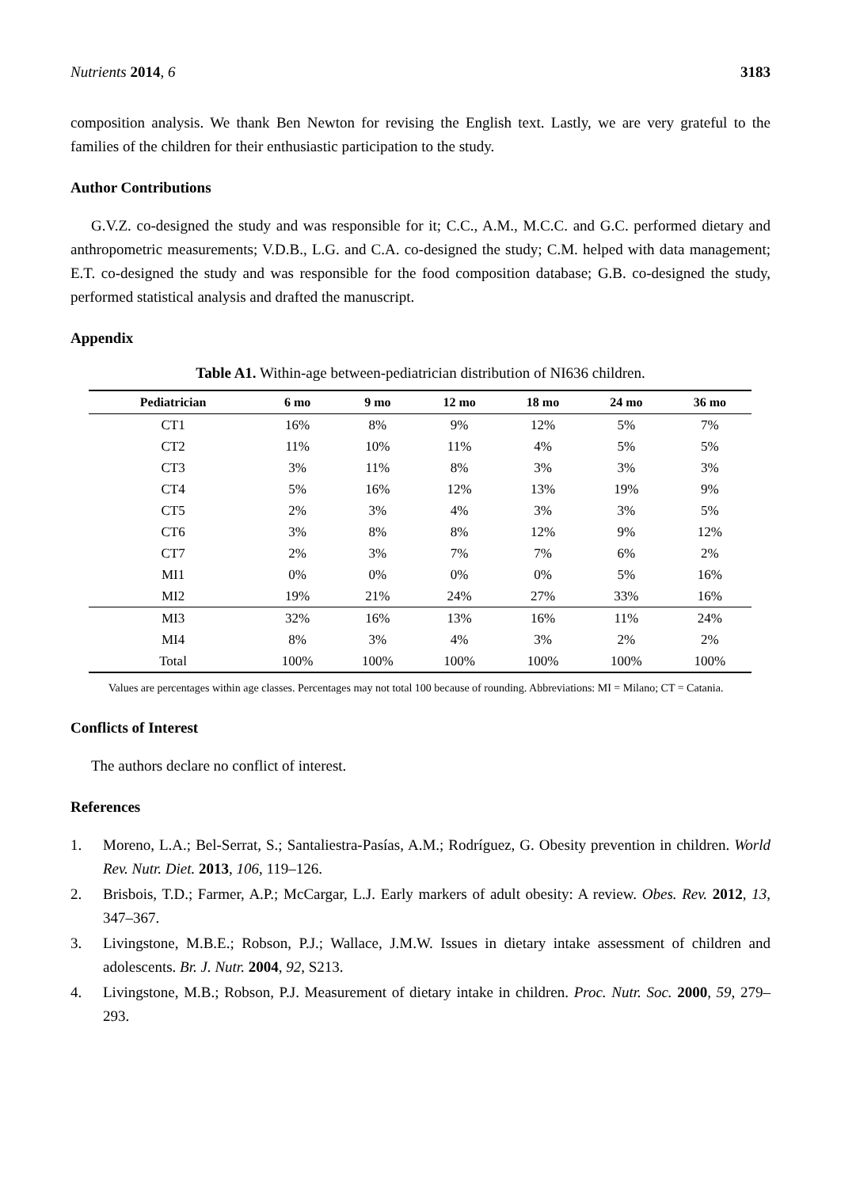Nutrients 2014, 6 3183
composition analysis. We thank Ben Newton for revising the English text. Lastly, we are very grateful to the families of the children for their enthusiastic participation to the study.
Author Contributions
G.V.Z. co-designed the study and was responsible for it; C.C., A.M., M.C.C. and G.C. performed dietary and anthropometric measurements; V.D.B., L.G. and C.A. co-designed the study; C.M. helped with data management; E.T. co-designed the study and was responsible for the food composition database; G.B. co-designed the study, performed statistical analysis and drafted the manuscript.
Appendix
Table A1. Within-age between-pediatrician distribution of NI636 children.
| Pediatrician | 6 mo | 9 mo | 12 mo | 18 mo | 24 mo | 36 mo |
| --- | --- | --- | --- | --- | --- | --- |
| CT1 | 16% | 8% | 9% | 12% | 5% | 7% |
| CT2 | 11% | 10% | 11% | 4% | 5% | 5% |
| CT3 | 3% | 11% | 8% | 3% | 3% | 3% |
| CT4 | 5% | 16% | 12% | 13% | 19% | 9% |
| CT5 | 2% | 3% | 4% | 3% | 3% | 5% |
| CT6 | 3% | 8% | 8% | 12% | 9% | 12% |
| CT7 | 2% | 3% | 7% | 7% | 6% | 2% |
| MI1 | 0% | 0% | 0% | 0% | 5% | 16% |
| MI2 | 19% | 21% | 24% | 27% | 33% | 16% |
| MI3 | 32% | 16% | 13% | 16% | 11% | 24% |
| MI4 | 8% | 3% | 4% | 3% | 2% | 2% |
| Total | 100% | 100% | 100% | 100% | 100% | 100% |
Values are percentages within age classes. Percentages may not total 100 because of rounding. Abbreviations: MI = Milano; CT = Catania.
Conflicts of Interest
The authors declare no conflict of interest.
References
1. Moreno, L.A.; Bel-Serrat, S.; Santaliestra-Pasías, A.M.; Rodríguez, G. Obesity prevention in children. World Rev. Nutr. Diet. 2013, 106, 119–126.
2. Brisbois, T.D.; Farmer, A.P.; McCargar, L.J. Early markers of adult obesity: A review. Obes. Rev. 2012, 13, 347–367.
3. Livingstone, M.B.E.; Robson, P.J.; Wallace, J.M.W. Issues in dietary intake assessment of children and adolescents. Br. J. Nutr. 2004, 92, S213.
4. Livingstone, M.B.; Robson, P.J. Measurement of dietary intake in children. Proc. Nutr. Soc. 2000, 59, 279–293.